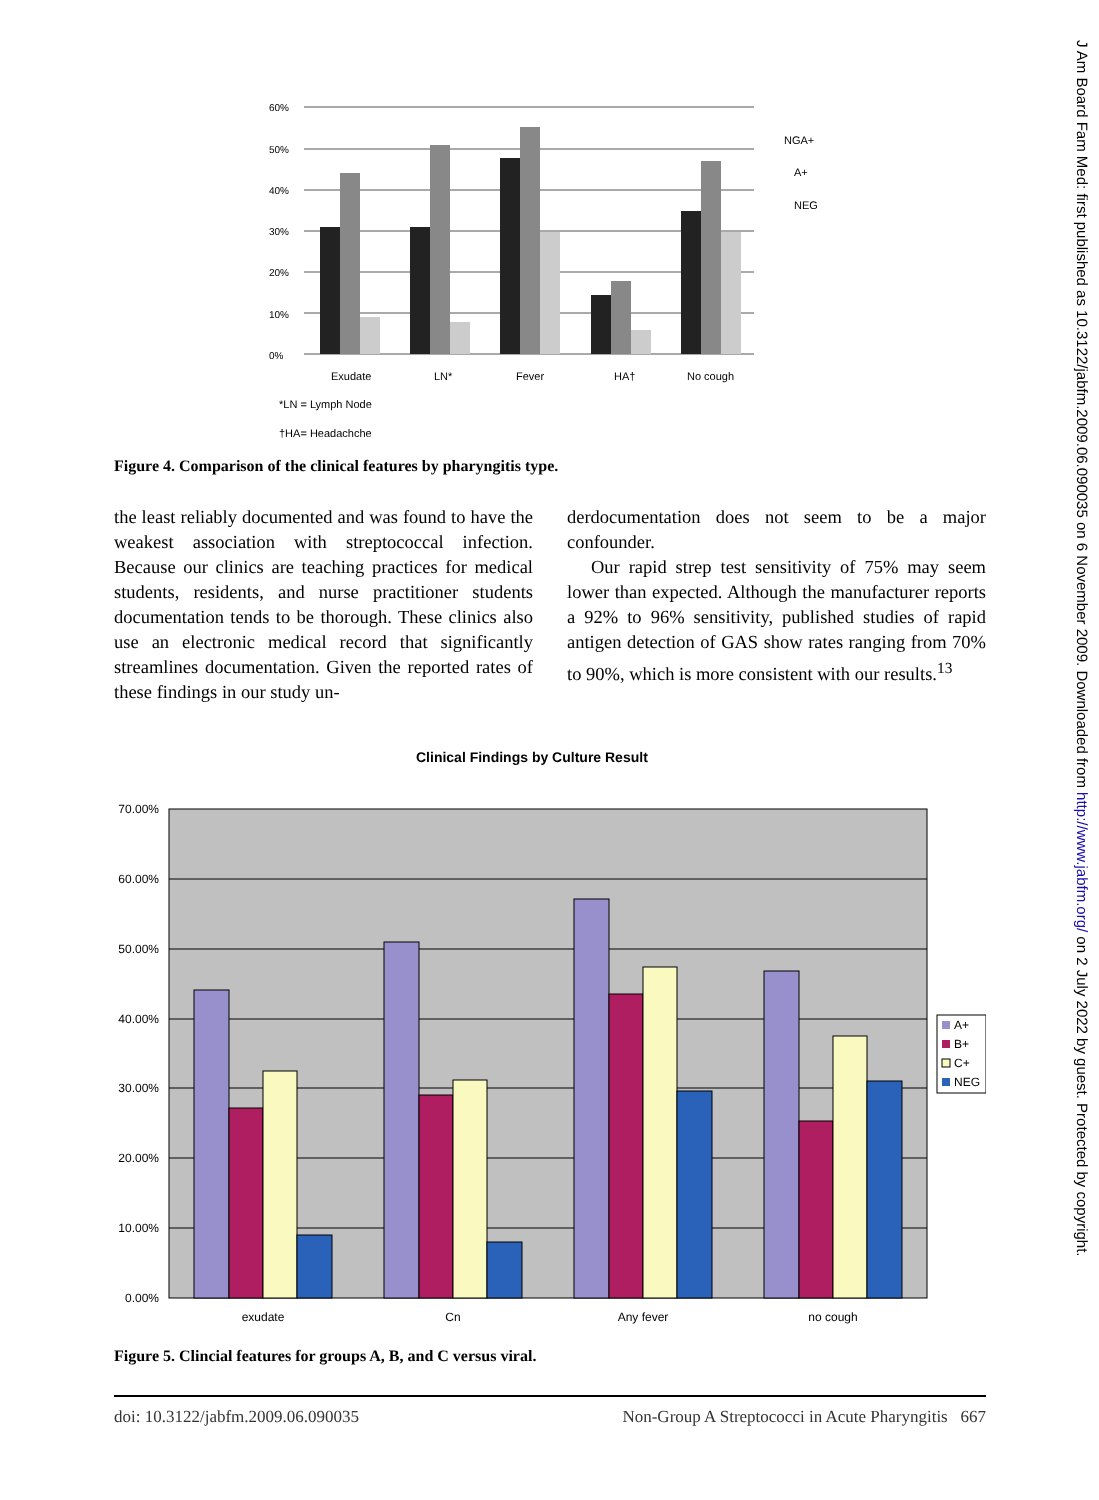J Am Board Fam Med: first published as 10.3122/jabfm.2009.06.090035 on 6 November 2009. Downloaded from http://www.jabfm.org/ on 2 July 2022 by guest. Protected by copyright.
60%
50%
40%
30%
20%
10%
0%
Exudate
LN*
Fever
HA†
No cough
*LN = Lymph Node
†HA= Headachche
NGA+
A+
NEG
Figure 4. Comparison of the clinical features by pharyngitis type.
the least reliably documented and was found to have the weakest association with streptococcal infection. Because our clinics are teaching practices for medical students, residents, and nurse practitioner students documentation tends to be thorough. These clinics also use an electronic medical record that significantly streamlines documentation. Given the reported rates of these findings in our study un-
derdocumentation does not seem to be a major confounder.
Our rapid strep test sensitivity of 75% may seem lower than expected. Although the manufacturer reports a 92% to 96% sensitivity, published studies of rapid antigen detection of GAS show rates ranging from 70% to 90%, which is more consistent with our results.<sup>13</sup>
Clinical Findings by Culture Result
70.00%
60.00%
50.00%
40.00%
30.00%
20.00%
10.00%
0.00%
exudate
Cn
Any fever
no cough
A+
B+
C+
NEG
Figure 5. Clincial features for groups A, B, and C versus viral.
doi: 10.3122/jabfm.2009.06.090035 Non-Group A Streptococci in Acute Pharyngitis 667